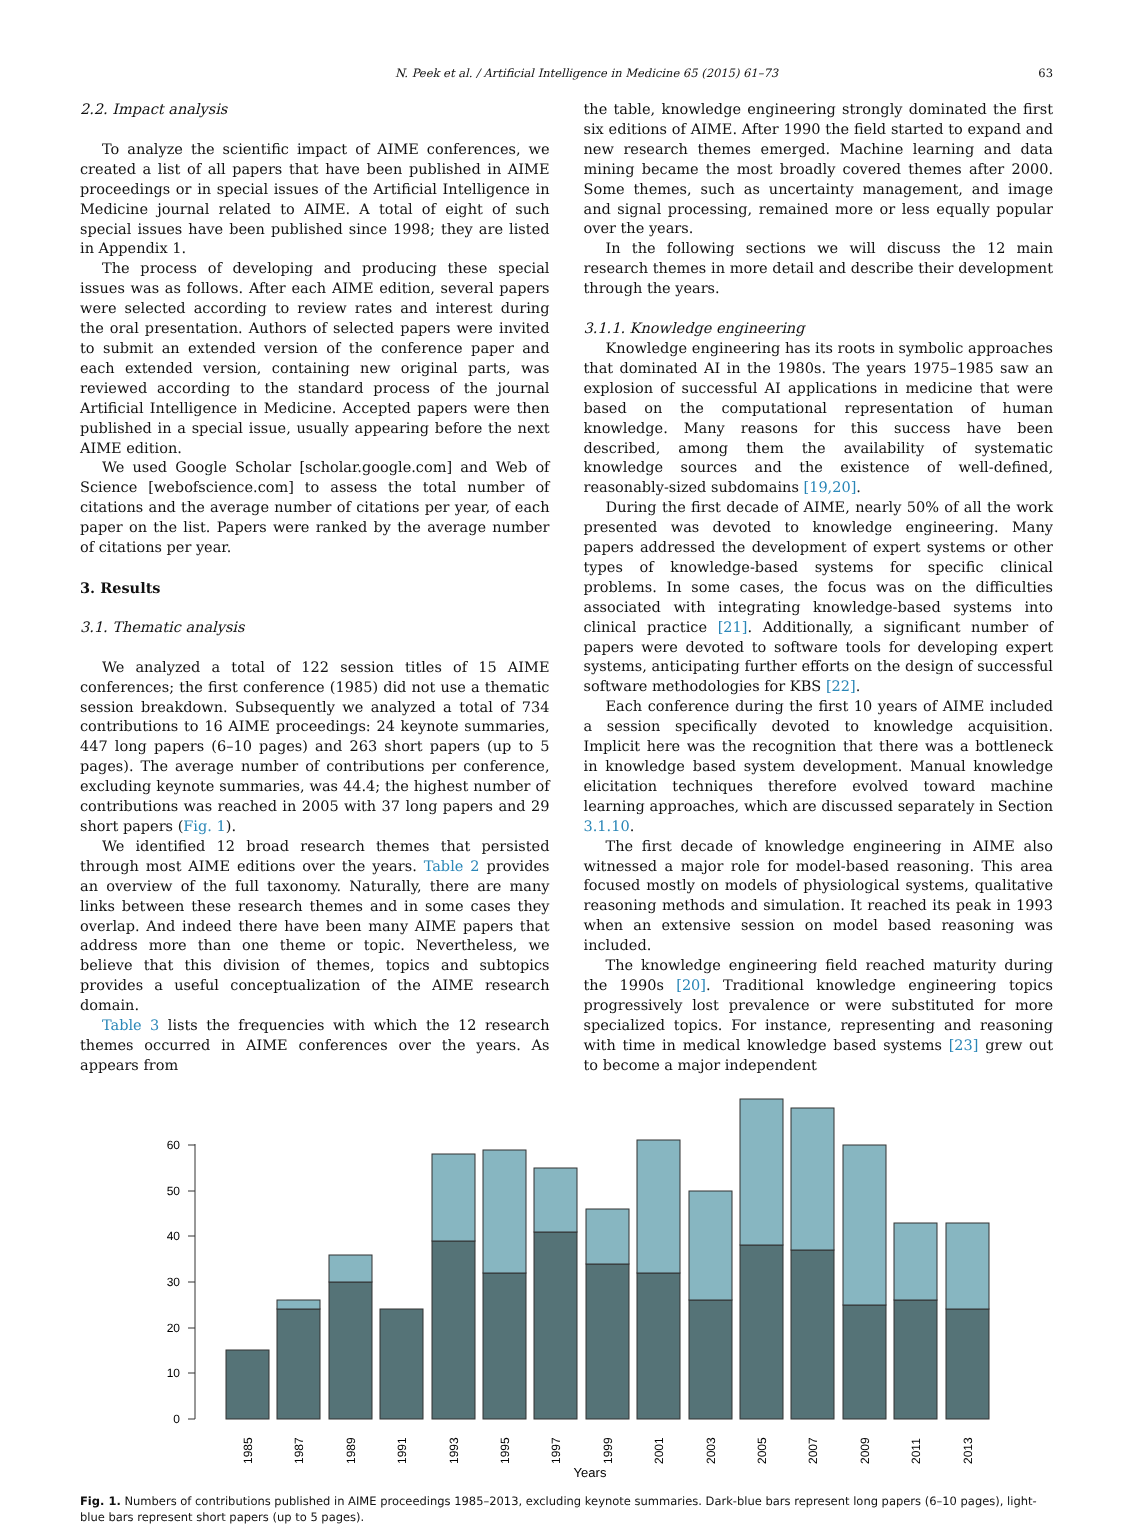N. Peek et al. / Artificial Intelligence in Medicine 65 (2015) 61–73 63
2.2. Impact analysis
To analyze the scientific impact of AIME conferences, we created a list of all papers that have been published in AIME proceedings or in special issues of the Artificial Intelligence in Medicine journal related to AIME. A total of eight of such special issues have been published since 1998; they are listed in Appendix 1.
The process of developing and producing these special issues was as follows. After each AIME edition, several papers were selected according to review rates and interest during the oral presentation. Authors of selected papers were invited to submit an extended version of the conference paper and each extended version, containing new original parts, was reviewed according to the standard process of the journal Artificial Intelligence in Medicine. Accepted papers were then published in a special issue, usually appearing before the next AIME edition.
We used Google Scholar [scholar.google.com] and Web of Science [webofscience.com] to assess the total number of citations and the average number of citations per year, of each paper on the list. Papers were ranked by the average number of citations per year.
3. Results
3.1. Thematic analysis
We analyzed a total of 122 session titles of 15 AIME conferences; the first conference (1985) did not use a thematic session breakdown. Subsequently we analyzed a total of 734 contributions to 16 AIME proceedings: 24 keynote summaries, 447 long papers (6–10 pages) and 263 short papers (up to 5 pages). The average number of contributions per conference, excluding keynote summaries, was 44.4; the highest number of contributions was reached in 2005 with 37 long papers and 29 short papers (Fig. 1).
We identified 12 broad research themes that persisted through most AIME editions over the years. Table 2 provides an overview of the full taxonomy. Naturally, there are many links between these research themes and in some cases they overlap. And indeed there have been many AIME papers that address more than one theme or topic. Nevertheless, we believe that this division of themes, topics and subtopics provides a useful conceptualization of the AIME research domain.
Table 3 lists the frequencies with which the 12 research themes occurred in AIME conferences over the years. As appears from
the table, knowledge engineering strongly dominated the first six editions of AIME. After 1990 the field started to expand and new research themes emerged. Machine learning and data mining became the most broadly covered themes after 2000. Some themes, such as uncertainty management, and image and signal processing, remained more or less equally popular over the years.
In the following sections we will discuss the 12 main research themes in more detail and describe their development through the years.
3.1.1. Knowledge engineering
Knowledge engineering has its roots in symbolic approaches that dominated AI in the 1980s. The years 1975–1985 saw an explosion of successful AI applications in medicine that were based on the computational representation of human knowledge. Many reasons for this success have been described, among them the availability of systematic knowledge sources and the existence of well-defined, reasonably-sized subdomains [19,20].
During the first decade of AIME, nearly 50% of all the work presented was devoted to knowledge engineering. Many papers addressed the development of expert systems or other types of knowledge-based systems for specific clinical problems. In some cases, the focus was on the difficulties associated with integrating knowledge-based systems into clinical practice [21]. Additionally, a significant number of papers were devoted to software tools for developing expert systems, anticipating further efforts on the design of successful software methodologies for KBS [22].
Each conference during the first 10 years of AIME included a session specifically devoted to knowledge acquisition. Implicit here was the recognition that there was a bottleneck in knowledge based system development. Manual knowledge elicitation techniques therefore evolved toward machine learning approaches, which are discussed separately in Section 3.1.10.
The first decade of knowledge engineering in AIME also witnessed a major role for model-based reasoning. This area focused mostly on models of physiological systems, qualitative reasoning methods and simulation. It reached its peak in 1993 when an extensive session on model based reasoning was included.
The knowledge engineering field reached maturity during the 1990s [20]. Traditional knowledge engineering topics progressively lost prevalence or were substituted for more specialized topics. For instance, representing and reasoning with time in medical knowledge based systems [23] grew out to become a major independent
0
10
20
30
40
50
60
1985
1987
1989
1991
1993
1995
1997
1999
2001
2003
2005
2007
2009
2011
2013
Years
Fig. 1. Numbers of contributions published in AIME proceedings 1985–2013, excluding keynote summaries. Dark-blue bars represent long papers (6–10 pages), light-blue bars represent short papers (up to 5 pages).